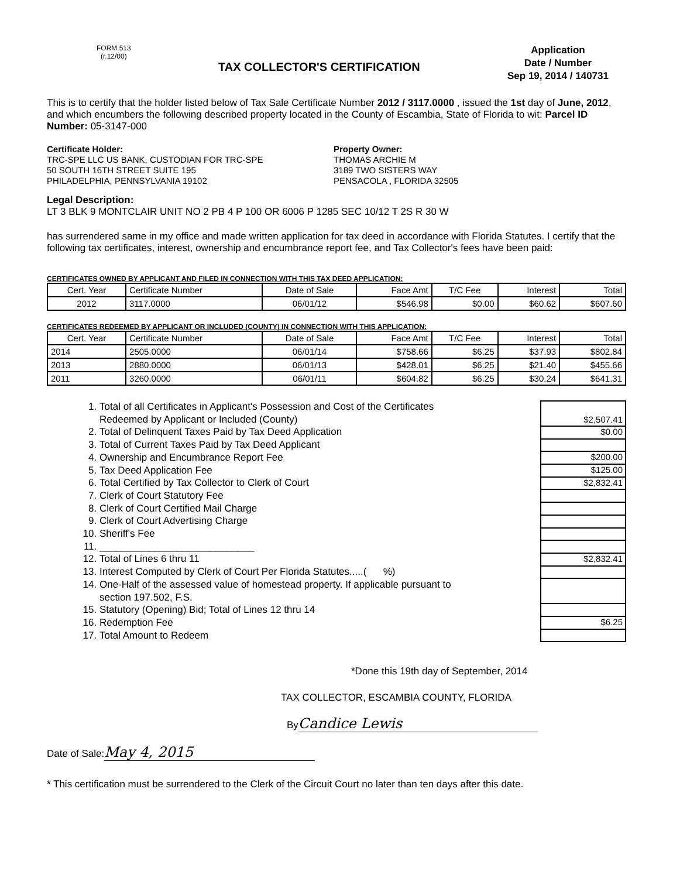FORM 513
(r.12/00)
TAX COLLECTOR'S CERTIFICATION
Application
Date / Number
Sep 19, 2014 / 140731
This is to certify that the holder listed below of Tax Sale Certificate Number 2012 / 3117.0000 , issued the 1st day of June, 2012, and which encumbers the following described property located in the County of Escambia, State of Florida to wit: Parcel ID Number: 05-3147-000
Certificate Holder:
TRC-SPE LLC US BANK, CUSTODIAN FOR TRC-SPE
50 SOUTH 16TH STREET SUITE 195
PHILADELPHIA, PENNSYLVANIA 19102
Property Owner:
THOMAS ARCHIE M
3189 TWO SISTERS WAY
PENSACOLA , FLORIDA 32505
Legal Description:
LT 3 BLK 9 MONTCLAIR UNIT NO 2 PB 4 P 100 OR 6006 P 1285 SEC 10/12 T 2S R 30 W
has surrendered same in my office and made written application for tax deed in accordance with Florida Statutes. I certify that the following tax certificates, interest, ownership and encumbrance report fee, and Tax Collector's fees have been paid:
CERTIFICATES OWNED BY APPLICANT AND FILED IN CONNECTION WITH THIS TAX DEED APPLICATION:
| Cert. Year | Certificate Number | Date of Sale | Face Amt | T/C Fee | Interest | Total |
| --- | --- | --- | --- | --- | --- | --- |
| 2012 | 3117.0000 | 06/01/12 | $546.98 | $0.00 | $60.62 | $607.60 |
CERTIFICATES REDEEMED BY APPLICANT OR INCLUDED (COUNTY) IN CONNECTION WITH THIS APPLICATION:
| Cert. Year | Certificate Number | Date of Sale | Face Amt | T/C Fee | Interest | Total |
| --- | --- | --- | --- | --- | --- | --- |
| 2014 | 2505.0000 | 06/01/14 | $758.66 | $6.25 | $37.93 | $802.84 |
| 2013 | 2880.0000 | 06/01/13 | $428.01 | $6.25 | $21.40 | $455.66 |
| 2011 | 3260.0000 | 06/01/11 | $604.82 | $6.25 | $30.24 | $641.31 |
1. Total of all Certificates in Applicant's Possession and Cost of the Certificates Redeemed by Applicant or Included (County)
2. Total of Delinquent Taxes Paid by Tax Deed Application
3. Total of Current Taxes Paid by Tax Deed Applicant
4. Ownership and Encumbrance Report Fee
5. Tax Deed Application Fee
6. Total Certified by Tax Collector to Clerk of Court
7. Clerk of Court Statutory Fee
8. Clerk of Court Certified Mail Charge
9. Clerk of Court Advertising Charge
10. Sheriff's Fee
11. ____________________________
12. Total of Lines 6 thru 11
13. Interest Computed by Clerk of Court Per Florida Statutes.....( %)
14. One-Half of the assessed value of homestead property. If applicable pursuant to section 197.502, F.S.
15. Statutory (Opening) Bid; Total of Lines 12 thru 14
16. Redemption Fee
17. Total Amount to Redeem
$2,507.41
$0.00
$200.00
$125.00
$2,832.41
$2,832.41
$6.25
*Done this 19th day of September, 2014
TAX COLLECTOR, ESCAMBIA COUNTY, FLORIDA
By Candice Lewis
Date of Sale: May 4, 2015
* This certification must be surrendered to the Clerk of the Circuit Court no later than ten days after this date.